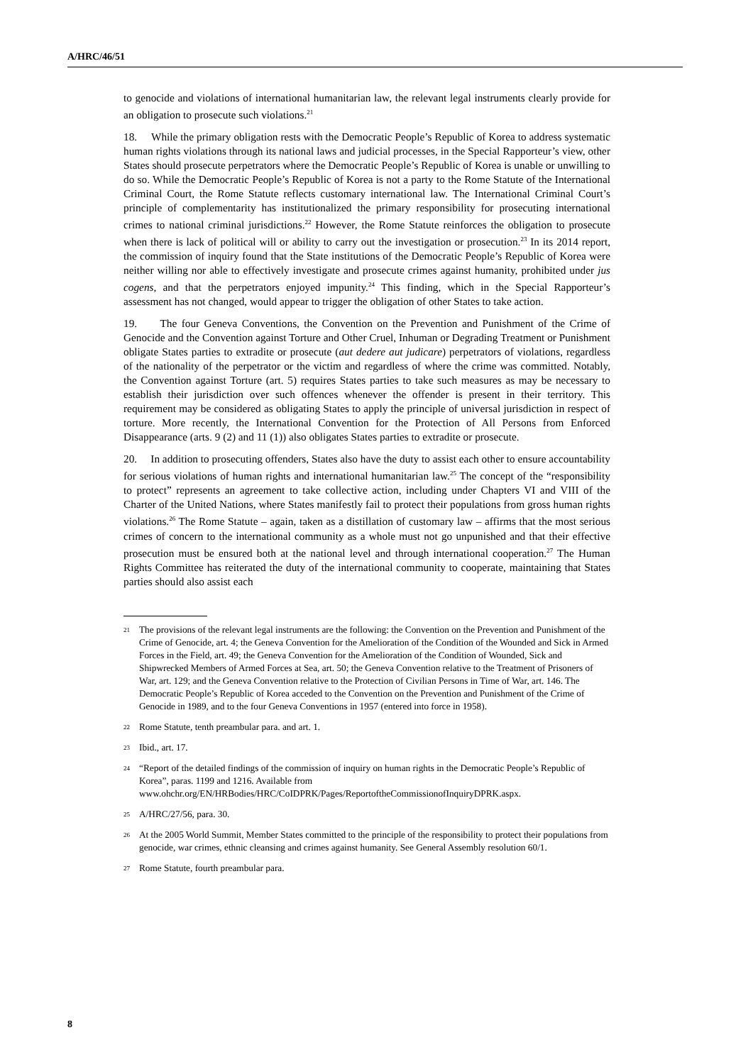A/HRC/46/51
to genocide and violations of international humanitarian law, the relevant legal instruments clearly provide for an obligation to prosecute such violations.<sup>21</sup>
18. While the primary obligation rests with the Democratic People’s Republic of Korea to address systematic human rights violations through its national laws and judicial processes, in the Special Rapporteur’s view, other States should prosecute perpetrators where the Democratic People’s Republic of Korea is unable or unwilling to do so. While the Democratic People’s Republic of Korea is not a party to the Rome Statute of the International Criminal Court, the Rome Statute reflects customary international law. The International Criminal Court’s principle of complementarity has institutionalized the primary responsibility for prosecuting international crimes to national criminal jurisdictions.<sup>22</sup> However, the Rome Statute reinforces the obligation to prosecute when there is lack of political will or ability to carry out the investigation or prosecution.<sup>23</sup> In its 2014 report, the commission of inquiry found that the State institutions of the Democratic People’s Republic of Korea were neither willing nor able to effectively investigate and prosecute crimes against humanity, prohibited under jus cogens, and that the perpetrators enjoyed impunity.<sup>24</sup> This finding, which in the Special Rapporteur’s assessment has not changed, would appear to trigger the obligation of other States to take action.
19. The four Geneva Conventions, the Convention on the Prevention and Punishment of the Crime of Genocide and the Convention against Torture and Other Cruel, Inhuman or Degrading Treatment or Punishment obligate States parties to extradite or prosecute (aut dedere aut judicare) perpetrators of violations, regardless of the nationality of the perpetrator or the victim and regardless of where the crime was committed. Notably, the Convention against Torture (art. 5) requires States parties to take such measures as may be necessary to establish their jurisdiction over such offences whenever the offender is present in their territory. This requirement may be considered as obligating States to apply the principle of universal jurisdiction in respect of torture. More recently, the International Convention for the Protection of All Persons from Enforced Disappearance (arts. 9 (2) and 11 (1)) also obligates States parties to extradite or prosecute.
20. In addition to prosecuting offenders, States also have the duty to assist each other to ensure accountability for serious violations of human rights and international humanitarian law.<sup>25</sup> The concept of the “responsibility to protect” represents an agreement to take collective action, including under Chapters VI and VIII of the Charter of the United Nations, where States manifestly fail to protect their populations from gross human rights violations.<sup>26</sup> The Rome Statute – again, taken as a distillation of customary law – affirms that the most serious crimes of concern to the international community as a whole must not go unpunished and that their effective prosecution must be ensured both at the national level and through international cooperation.<sup>27</sup> The Human Rights Committee has reiterated the duty of the international community to cooperate, maintaining that States parties should also assist each
21 The provisions of the relevant legal instruments are the following: the Convention on the Prevention and Punishment of the Crime of Genocide, art. 4; the Geneva Convention for the Amelioration of the Condition of the Wounded and Sick in Armed Forces in the Field, art. 49; the Geneva Convention for the Amelioration of the Condition of Wounded, Sick and Shipwrecked Members of Armed Forces at Sea, art. 50; the Geneva Convention relative to the Treatment of Prisoners of War, art. 129; and the Geneva Convention relative to the Protection of Civilian Persons in Time of War, art. 146. The Democratic People’s Republic of Korea acceded to the Convention on the Prevention and Punishment of the Crime of Genocide in 1989, and to the four Geneva Conventions in 1957 (entered into force in 1958).
22 Rome Statute, tenth preambular para. and art. 1.
23 Ibid., art. 17.
24 “Report of the detailed findings of the commission of inquiry on human rights in the Democratic People’s Republic of Korea”, paras. 1199 and 1216. Available from www.ohchr.org/EN/HRBodies/HRC/CoIDPRK/Pages/ReportoftheCommissionofInquiryDPRK.aspx.
25 A/HRC/27/56, para. 30.
26 At the 2005 World Summit, Member States committed to the principle of the responsibility to protect their populations from genocide, war crimes, ethnic cleansing and crimes against humanity. See General Assembly resolution 60/1.
27 Rome Statute, fourth preambular para.
8